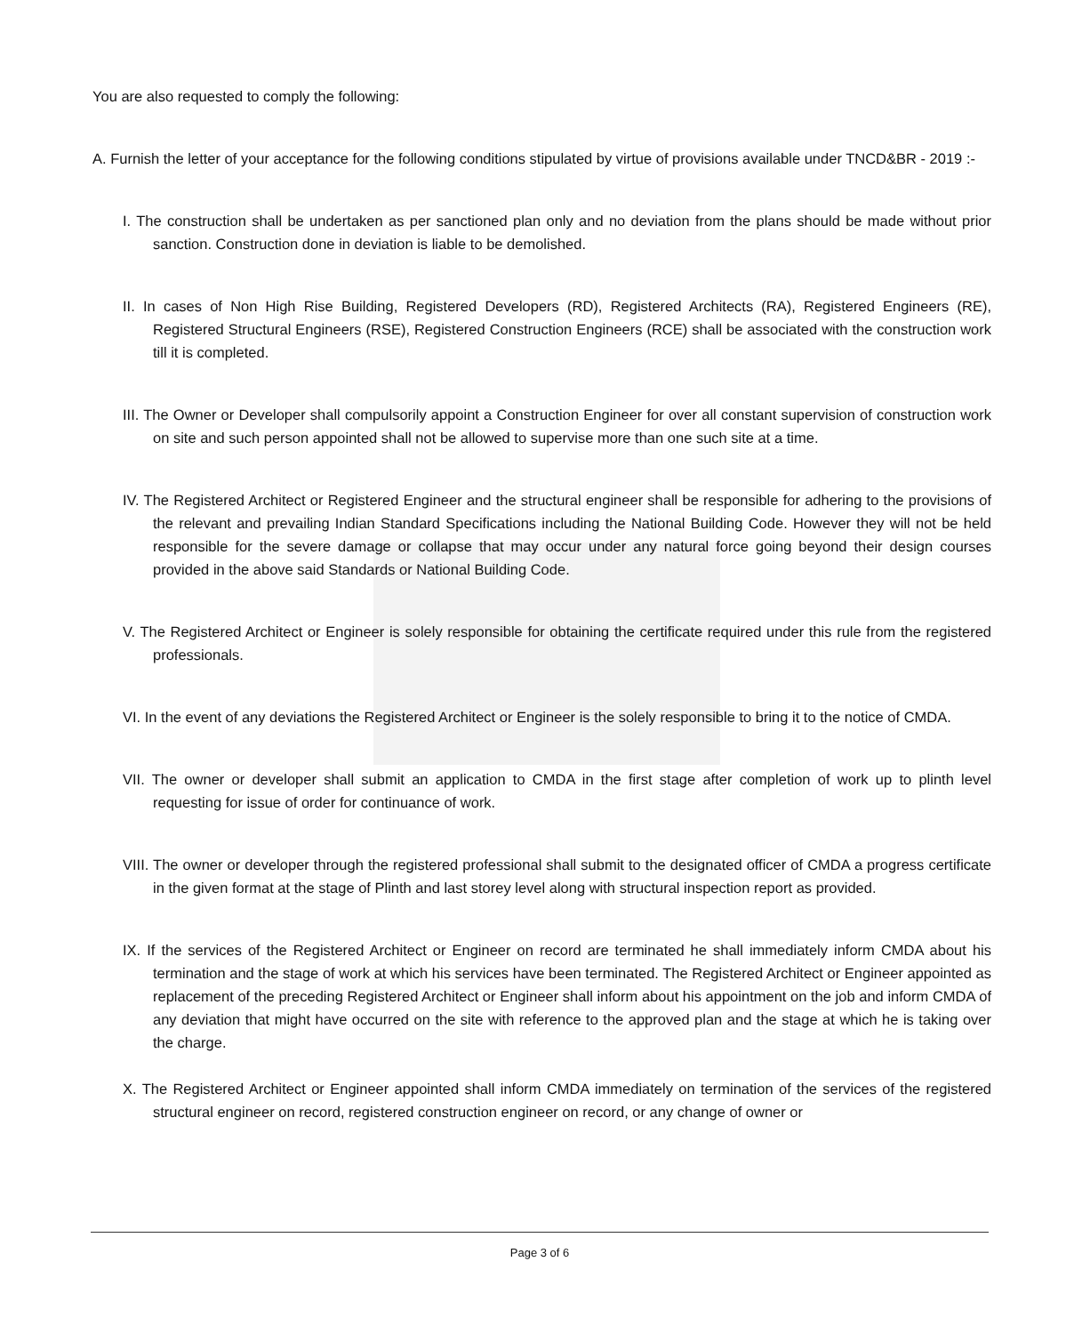You are also requested to comply the following:
A. Furnish the letter of your acceptance for the following conditions stipulated by virtue of provisions available under TNCD&BR - 2019 :-
I. The construction shall be undertaken as per sanctioned plan only and no deviation from the plans should be made without prior sanction. Construction done in deviation is liable to be demolished.
II. In cases of Non High Rise Building, Registered Developers (RD), Registered Architects (RA), Registered Engineers (RE), Registered Structural Engineers (RSE), Registered Construction Engineers (RCE) shall be associated with the construction work till it is completed.
III. The Owner or Developer shall compulsorily appoint a Construction Engineer for over all constant supervision of construction work on site and such person appointed shall not be allowed to supervise more than one such site at a time.
IV. The Registered Architect or Registered Engineer and the structural engineer shall be responsible for adhering to the provisions of the relevant and prevailing Indian Standard Specifications including the National Building Code. However they will not be held responsible for the severe damage or collapse that may occur under any natural force going beyond their design courses provided in the above said Standards or National Building Code.
V. The Registered Architect or Engineer is solely responsible for obtaining the certificate required under this rule from the registered professionals.
VI. In the event of any deviations the Registered Architect or Engineer is the solely responsible to bring it to the notice of CMDA.
VII. The owner or developer shall submit an application to CMDA in the first stage after completion of work up to plinth level requesting for issue of order for continuance of work.
VIII. The owner or developer through the registered professional shall submit to the designated officer of CMDA a progress certificate in the given format at the stage of Plinth and last storey level along with structural inspection report as provided.
IX. If the services of the Registered Architect or Engineer on record are terminated he shall immediately inform CMDA about his termination and the stage of work at which his services have been terminated. The Registered Architect or Engineer appointed as replacement of the preceding Registered Architect or Engineer shall inform about his appointment on the job and inform CMDA of any deviation that might have occurred on the site with reference to the approved plan and the stage at which he is taking over the charge.
X. The Registered Architect or Engineer appointed shall inform CMDA immediately on termination of the services of the registered structural engineer on record, registered construction engineer on record, or any change of owner or
Page 3 of 6